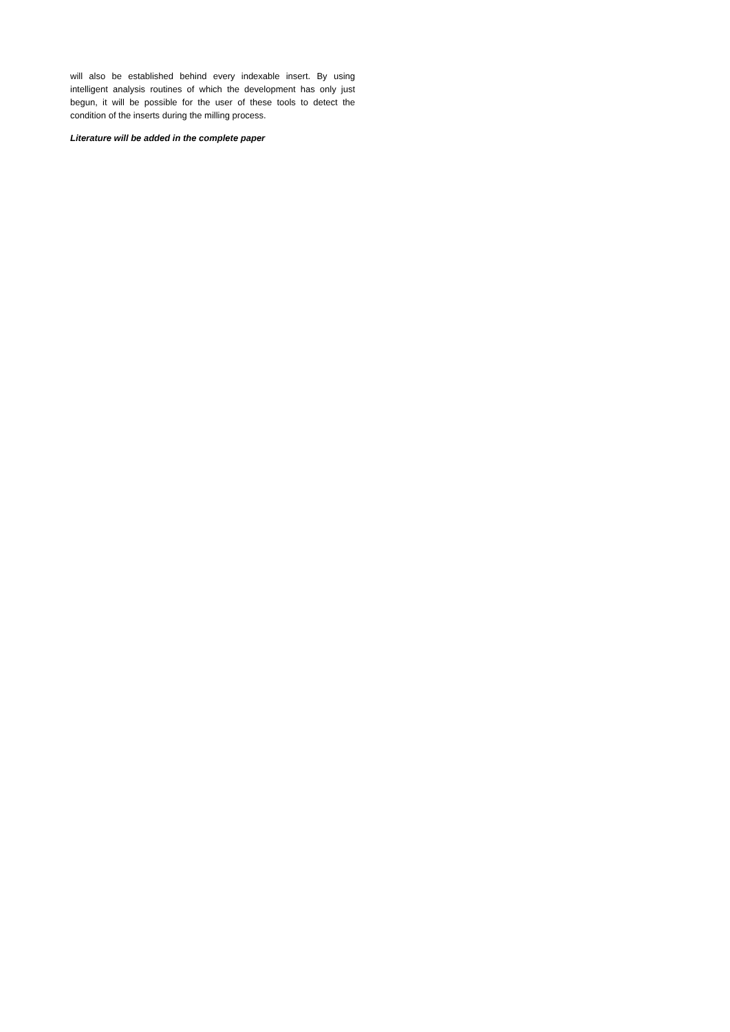will also be established behind every indexable insert. By using intelligent analysis routines of which the development has only just begun, it will be possible for the user of these tools to detect the condition of the inserts during the milling process.
Literature will be added in the complete paper